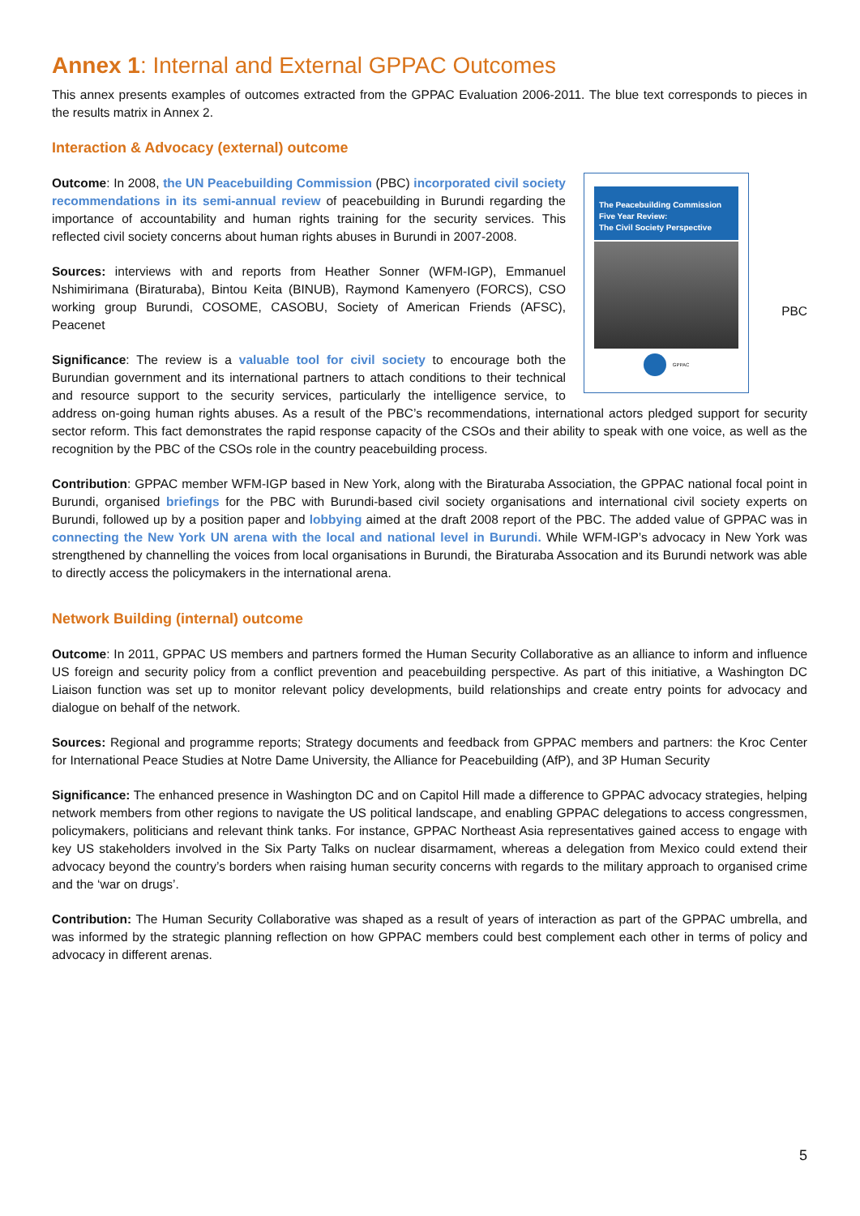Annex 1: Internal and External GPPAC Outcomes
This annex presents examples of outcomes extracted from the GPPAC Evaluation 2006-2011. The blue text corresponds to pieces in the results matrix in Annex 2.
Interaction & Advocacy (external) outcome
The Peacebuilding Commission
Five Year Review:
The Civil Society Perspective
GPPAC
PBC
Outcome: In 2008, the UN Peacebuilding Commission (PBC) incorporated civil society recommendations in its semi-annual review of peacebuilding in Burundi regarding the importance of accountability and human rights training for the security services. This reflected civil society concerns about human rights abuses in Burundi in 2007-2008.
Sources: interviews with and reports from Heather Sonner (WFM-IGP), Emmanuel Nshimirimana (Biraturaba), Bintou Keita (BINUB), Raymond Kamenyero (FORCS), CSO working group Burundi, COSOME, CASOBU, Society of American Friends (AFSC), Peacenet
Significance: The review is a valuable tool for civil society to encourage both the Burundian government and its international partners to attach conditions to their technical and resource support to the security services, particularly the intelligence service, to address on-going human rights abuses. As a result of the PBC’s recommendations, international actors pledged support for security sector reform. This fact demonstrates the rapid response capacity of the CSOs and their ability to speak with one voice, as well as the recognition by the PBC of the CSOs role in the country peacebuilding process.
Contribution: GPPAC member WFM-IGP based in New York, along with the Biraturaba Association, the GPPAC national focal point in Burundi, organised briefings for the PBC with Burundi-based civil society organisations and international civil society experts on Burundi, followed up by a position paper and lobbying aimed at the draft 2008 report of the PBC. The added value of GPPAC was in connecting the New York UN arena with the local and national level in Burundi. While WFM-IGP’s advocacy in New York was strengthened by channelling the voices from local organisations in Burundi, the Biraturaba Assocation and its Burundi network was able to directly access the policymakers in the international arena.
Network Building (internal) outcome
Outcome: In 2011, GPPAC US members and partners formed the Human Security Collaborative as an alliance to inform and influence US foreign and security policy from a conflict prevention and peacebuilding perspective. As part of this initiative, a Washington DC Liaison function was set up to monitor relevant policy developments, build relationships and create entry points for advocacy and dialogue on behalf of the network.
Sources: Regional and programme reports; Strategy documents and feedback from GPPAC members and partners: the Kroc Center for International Peace Studies at Notre Dame University, the Alliance for Peacebuilding (AfP), and 3P Human Security
Significance: The enhanced presence in Washington DC and on Capitol Hill made a difference to GPPAC advocacy strategies, helping network members from other regions to navigate the US political landscape, and enabling GPPAC delegations to access congressmen, policymakers, politicians and relevant think tanks. For instance, GPPAC Northeast Asia representatives gained access to engage with key US stakeholders involved in the Six Party Talks on nuclear disarmament, whereas a delegation from Mexico could extend their advocacy beyond the country’s borders when raising human security concerns with regards to the military approach to organised crime and the ‘war on drugs’.
Contribution: The Human Security Collaborative was shaped as a result of years of interaction as part of the GPPAC umbrella, and was informed by the strategic planning reflection on how GPPAC members could best complement each other in terms of policy and advocacy in different arenas.
5